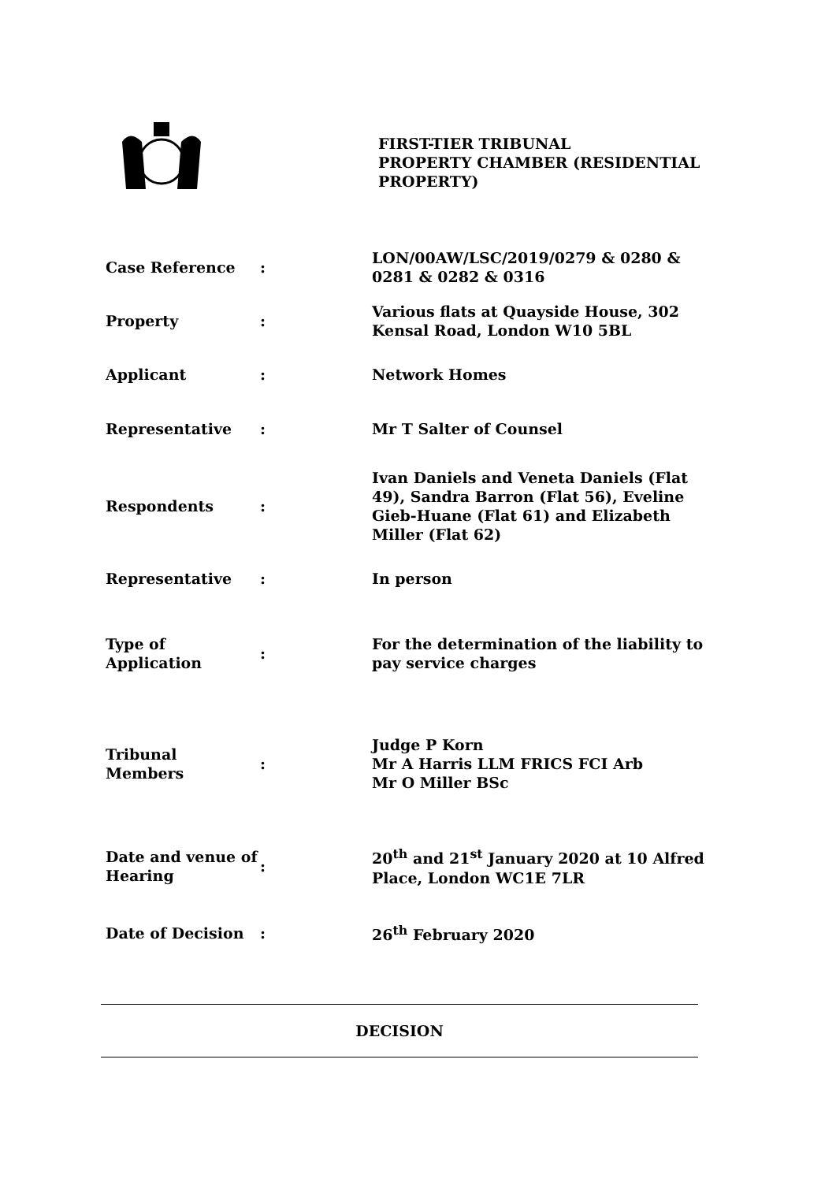FIRST-TIER TRIBUNAL
PROPERTY CHAMBER (RESIDENTIAL PROPERTY)
| Case Reference | : | LON/00AW/LSC/2019/0279 & 0280 & 0281 & 0282 & 0316 |
| Property | : | Various flats at Quayside House, 302 Kensal Road, London W10 5BL |
| Applicant | : | Network Homes |
| Representative | : | Mr T Salter of Counsel |
| Respondents | : | Ivan Daniels and Veneta Daniels (Flat 49), Sandra Barron (Flat 56), Eveline Gieb-Huane (Flat 61) and Elizabeth Miller (Flat 62) |
| Representative | : | In person |
| Type of Application | : | For the determination of the liability to pay service charges |
| Tribunal Members | : | Judge P Korn Mr A Harris LLM FRICS FCI Arb Mr O Miller BSc |
| Date and venue of Hearing | : | 20<sup>th</sup> and 21<sup>st</sup> January 2020 at 10 Alfred Place, London WC1E 7LR |
| Date of Decision | : | 26<sup>th</sup> February 2020 |
DECISION